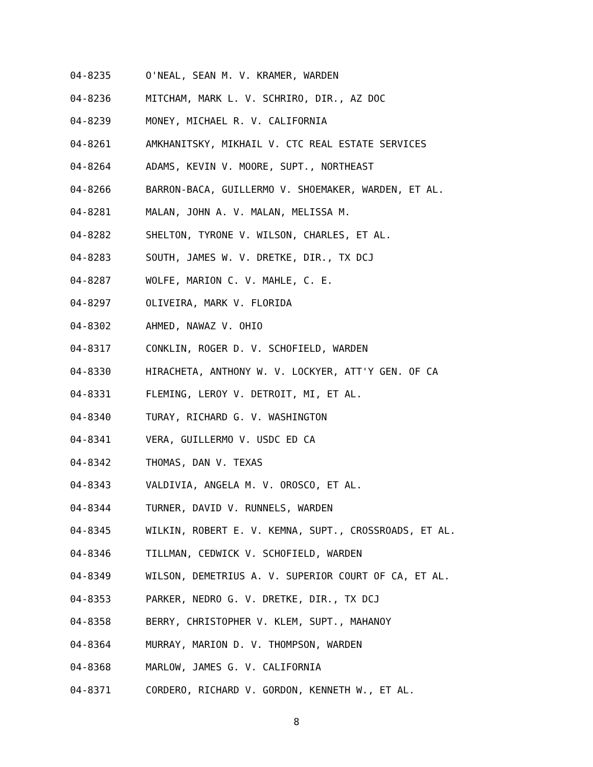04-8235 O'NEAL, SEAN M. V. KRAMER, WARDEN
04-8236 MITCHAM, MARK L. V. SCHRIRO, DIR., AZ DOC
04-8239 MONEY, MICHAEL R. V. CALIFORNIA
04-8261 AMKHANITSKY, MIKHAIL V. CTC REAL ESTATE SERVICES
04-8264 ADAMS, KEVIN V. MOORE, SUPT., NORTHEAST
04-8266 BARRON-BACA, GUILLERMO V. SHOEMAKER, WARDEN, ET AL.
04-8281 MALAN, JOHN A. V. MALAN, MELISSA M.
04-8282 SHELTON, TYRONE V. WILSON, CHARLES, ET AL.
04-8283 SOUTH, JAMES W. V. DRETKE, DIR., TX DCJ
04-8287 WOLFE, MARION C. V. MAHLE, C. E.
04-8297 OLIVEIRA, MARK V. FLORIDA
04-8302 AHMED, NAWAZ V. OHIO
04-8317 CONKLIN, ROGER D. V. SCHOFIELD, WARDEN
04-8330 HIRACHETA, ANTHONY W. V. LOCKYER, ATT'Y GEN. OF CA
04-8331 FLEMING, LEROY V. DETROIT, MI, ET AL.
04-8340 TURAY, RICHARD G. V. WASHINGTON
04-8341 VERA, GUILLERMO V. USDC ED CA
04-8342 THOMAS, DAN V. TEXAS
04-8343 VALDIVIA, ANGELA M. V. OROSCO, ET AL.
04-8344 TURNER, DAVID V. RUNNELS, WARDEN
04-8345 WILKIN, ROBERT E. V. KEMNA, SUPT., CROSSROADS, ET AL.
04-8346 TILLMAN, CEDWICK V. SCHOFIELD, WARDEN
04-8349 WILSON, DEMETRIUS A. V. SUPERIOR COURT OF CA, ET AL.
04-8353 PARKER, NEDRO G. V. DRETKE, DIR., TX DCJ
04-8358 BERRY, CHRISTOPHER V. KLEM, SUPT., MAHANOY
04-8364 MURRAY, MARION D. V. THOMPSON, WARDEN
04-8368 MARLOW, JAMES G. V. CALIFORNIA
04-8371 CORDERO, RICHARD V. GORDON, KENNETH W., ET AL.
8